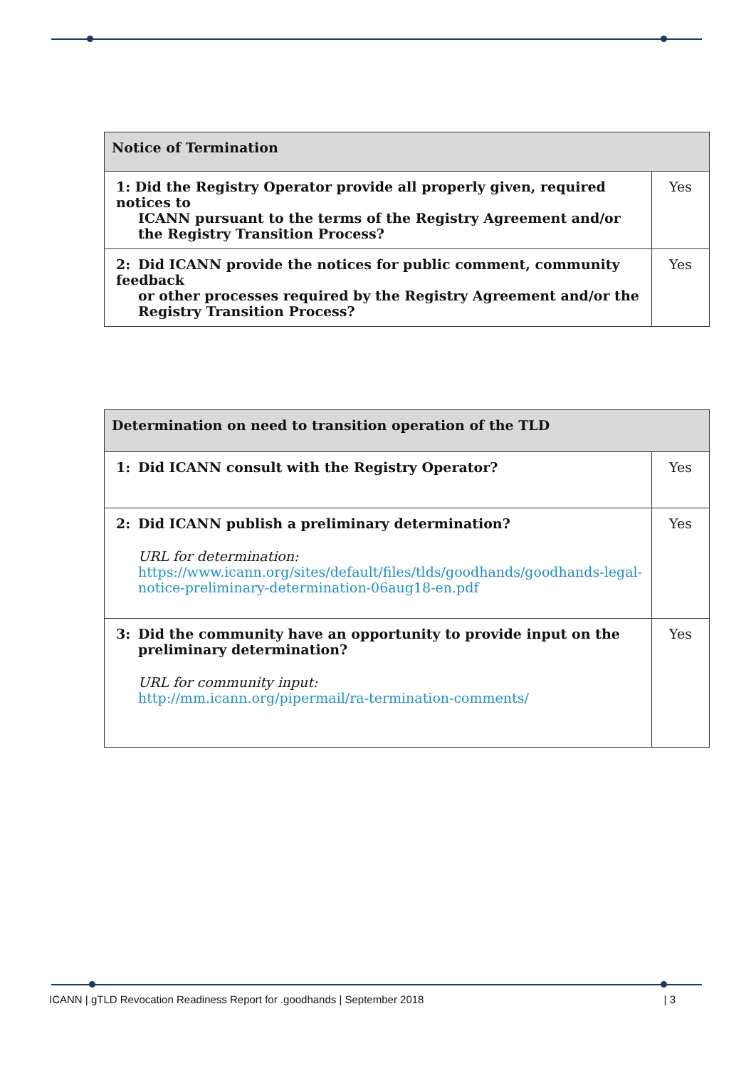| Notice of Termination | |
| --- | --- |
| 1: Did the Registry Operator provide all properly given, required notices to ICANN pursuant to the terms of the Registry Agreement and/or the Registry Transition Process? | Yes |
| 2: Did ICANN provide the notices for public comment, community feedback or other processes required by the Registry Agreement and/or the Registry Transition Process? | Yes |
| Determination on need to transition operation of the TLD | |
| --- | --- |
| 1: Did ICANN consult with the Registry Operator? | Yes |
| 2: Did ICANN publish a preliminary determination? URL for determination: https://www.icann.org/sites/default/files/tlds/goodhands/goodhands-legal-notice-preliminary-determination-06aug18-en.pdf | Yes |
| 3: Did the community have an opportunity to provide input on the preliminary determination? URL for community input: http://mm.icann.org/pipermail/ra-termination-comments/ | Yes |
ICANN | gTLD Revocation Readiness Report for .goodhands | September 2018 | 3